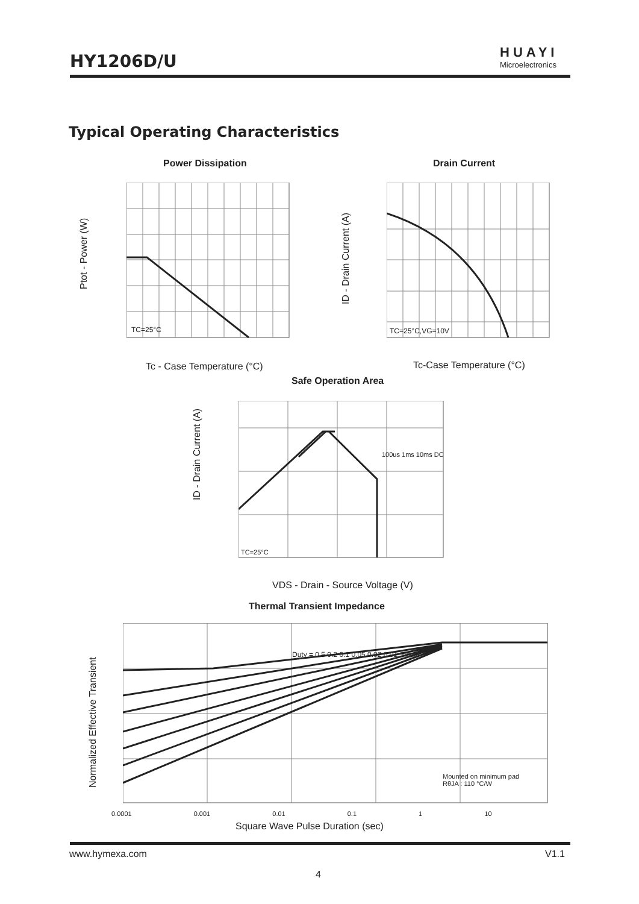HY1206D/U HUAYI
Microelectronics
Typical Operating Characteristics
Power Dissipation Drain Current
Ptot - Power (W)
ID - Drain Current (A)
Tc - Case Temperature (°C) Tc-Case Temperature (°C)
TC=25°C TC=25°C,VG=10V
Safe Operation Area
ID - Drain Current (A)
VDS - Drain - Source Voltage (V)
100us 1ms 10ms DC
TC=25°C
Thermal Transient Impedance
Normalized Effective Transient
Duty = 0.5 0.2 0.1 0.05 0.02 0.01 Single
Mounted on minimum pad
RθJA : 110 °C/W
0.0001 0.001 0.01 0.1 1 10
Square Wave Pulse Duration (sec)
www.hymexa.com V1.1
4